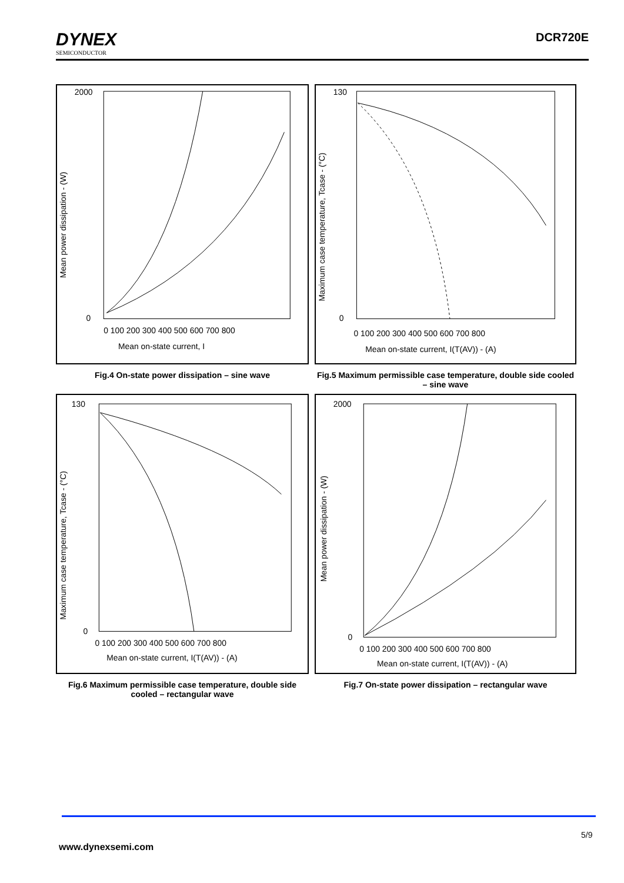DYNEX
SEMICONDUCTOR
DCR720E
2000
0
0 100 200 300 400 500 600 700 800
Mean on-state current, I
Mean power dissipation - (W)
Fig.4 On-state power dissipation – sine wave
130
0
0 100 200 300 400 500 600 700 800
Mean on-state current, I(T(AV)) - (A)
Maximum case temperature, Tcase - (°C)
Fig.5 Maximum permissible case temperature, double side cooled – sine wave
130
0
0 100 200 300 400 500 600 700 800
Mean on-state current, I(T(AV)) - (A)
Maximum case temperature, Tcase - (°C)
Fig.6 Maximum permissible case temperature, double side cooled – rectangular wave
2000
0
0 100 200 300 400 500 600 700 800
Mean on-state current, I(T(AV)) - (A)
Mean power dissipation - (W)
Fig.7 On-state power dissipation – rectangular wave
5/9
www.dynexsemi.com